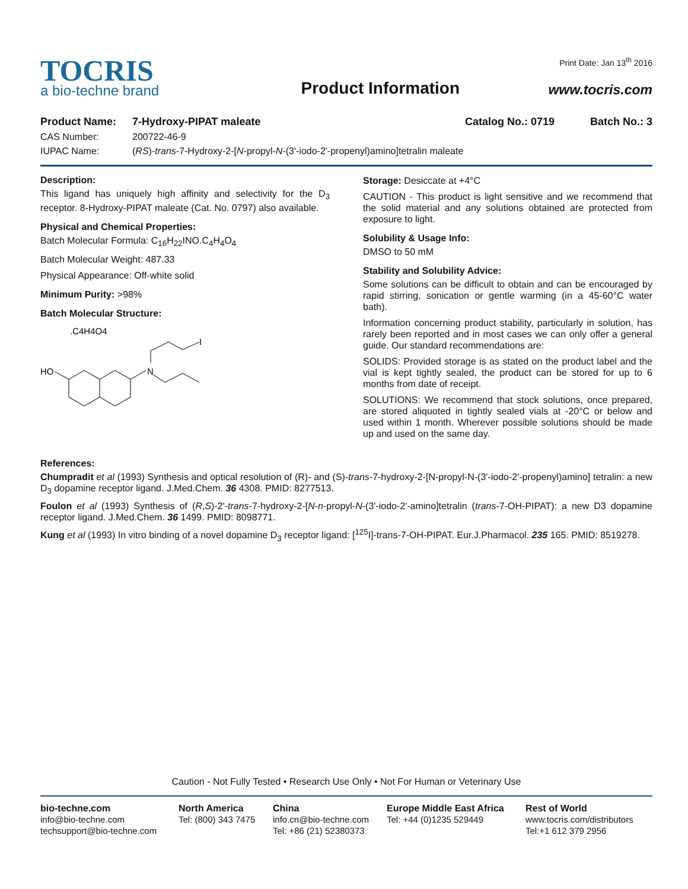TOCRIS
a bio-techne brand
Product Information
Print Date: Jan 13<sup>th</sup> 2016
www.tocris.com
Product Name: 7-Hydroxy-PIPAT maleate Catalog No.: 0719 Batch No.: 3
CAS Number: 200722-46-9
IUPAC Name: (RS)-trans-7-Hydroxy-2-[N-propyl-N-(3'-iodo-2'-propenyl)amino]tetralin maleate
Description:
This ligand has uniquely high affinity and selectivity for the D<sub>3</sub> receptor. 8-Hydroxy-PIPAT maleate (Cat. No. 0797) also available.
Physical and Chemical Properties:
Batch Molecular Formula: C<sub>16</sub>H<sub>22</sub>INO.C<sub>4</sub>H<sub>4</sub>O<sub>4</sub>
Batch Molecular Weight: 487.33
Physical Appearance: Off-white solid
Minimum Purity: >98%
Batch Molecular Structure:
.C4H4O4
HO
N
I
Storage: Desiccate at +4°C
CAUTION - This product is light sensitive and we recommend that the solid material and any solutions obtained are protected from exposure to light.
Solubility & Usage Info:
DMSO to 50 mM
Stability and Solubility Advice:
Some solutions can be difficult to obtain and can be encouraged by rapid stirring, sonication or gentle warming (in a 45-60°C water bath).
Information concerning product stability, particularly in solution, has rarely been reported and in most cases we can only offer a general guide. Our standard recommendations are:
SOLIDS: Provided storage is as stated on the product label and the vial is kept tightly sealed, the product can be stored for up to 6 months from date of receipt.
SOLUTIONS: We recommend that stock solutions, once prepared, are stored aliquoted in tightly sealed vials at -20°C or below and used within 1 month. Wherever possible solutions should be made up and used on the same day.
References:
Chumpradit et al (1993) Synthesis and optical resolution of (R)- and (S)-trans-7-hydroxy-2-[N-propyl-N-(3'-iodo-2'-propenyl)amino] tetralin: a new D<sub>3</sub> dopamine receptor ligand. J.Med.Chem. 36 4308. PMID: 8277513.
Foulon et al (1993) Synthesis of (R,S)-2'-trans-7-hydroxy-2-[N-n-propyl-N-(3'-iodo-2'-amino]tetralin (trans-7-OH-PIPAT): a new D3 dopamine receptor ligand. J.Med.Chem. 36 1499. PMID: 8098771.
Kung et al (1993) In vitro binding of a novel dopamine D<sub>3</sub> receptor ligand: [<sup>125</sup>I]-trans-7-OH-PIPAT. Eur.J.Pharmacol. 235 165. PMID: 8519278.
Caution - Not Fully Tested • Research Use Only • Not For Human or Veterinary Use
bio-techne.com
info@bio-techne.com
techsupport@bio-techne.com
North America
Tel: (800) 343 7475
China
info.cn@bio-techne.com
Tel: +86 (21) 52380373
Europe Middle East Africa
Tel: +44 (0)1235 529449
Rest of World
www.tocris.com/distributors
Tel:+1 612 379 2956